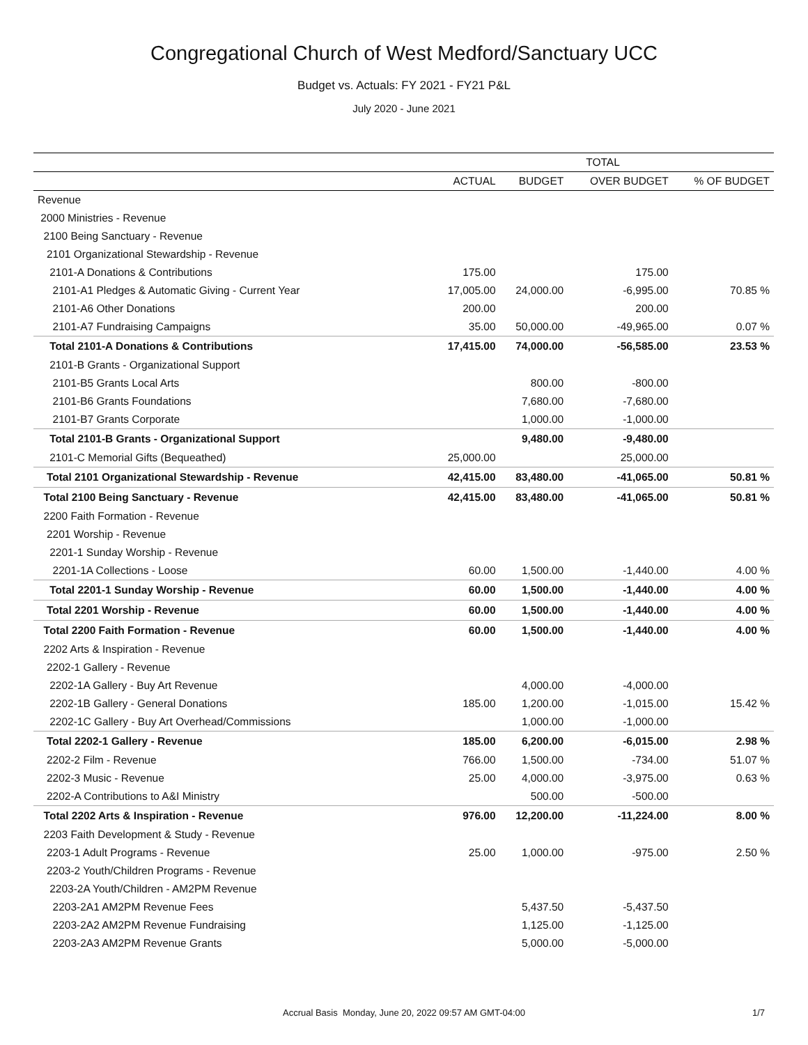Congregational Church of West Medford/Sanctuary UCC
Budget vs. Actuals: FY 2021 - FY21 P&L
July 2020 - June 2021
| | TOTAL | | | |
| --- | --- | --- | --- | --- |
| | ACTUAL | BUDGET | OVER BUDGET | % OF BUDGET |
| Revenue | | | | |
| 2000 Ministries - Revenue | | | | |
| 2100 Being Sanctuary - Revenue | | | | |
| 2101 Organizational Stewardship - Revenue | | | | |
| 2101-A Donations & Contributions | 175.00 | | 175.00 | |
| 2101-A1 Pledges & Automatic Giving - Current Year | 17,005.00 | 24,000.00 | -6,995.00 | 70.85 % |
| 2101-A6 Other Donations | 200.00 | | 200.00 | |
| 2101-A7 Fundraising Campaigns | 35.00 | 50,000.00 | -49,965.00 | 0.07 % |
| Total 2101-A Donations & Contributions | 17,415.00 | 74,000.00 | -56,585.00 | 23.53 % |
| 2101-B Grants - Organizational Support | | | | |
| 2101-B5 Grants Local Arts | | 800.00 | -800.00 | |
| 2101-B6 Grants Foundations | | 7,680.00 | -7,680.00 | |
| 2101-B7 Grants Corporate | | 1,000.00 | -1,000.00 | |
| Total 2101-B Grants - Organizational Support | | 9,480.00 | -9,480.00 | |
| 2101-C Memorial Gifts (Bequeathed) | 25,000.00 | | 25,000.00 | |
| Total 2101 Organizational Stewardship - Revenue | 42,415.00 | 83,480.00 | -41,065.00 | 50.81 % |
| Total 2100 Being Sanctuary - Revenue | 42,415.00 | 83,480.00 | -41,065.00 | 50.81 % |
| 2200 Faith Formation - Revenue | | | | |
| 2201 Worship - Revenue | | | | |
| 2201-1 Sunday Worship - Revenue | | | | |
| 2201-1A Collections - Loose | 60.00 | 1,500.00 | -1,440.00 | 4.00 % |
| Total 2201-1 Sunday Worship - Revenue | 60.00 | 1,500.00 | -1,440.00 | 4.00 % |
| Total 2201 Worship - Revenue | 60.00 | 1,500.00 | -1,440.00 | 4.00 % |
| Total 2200 Faith Formation - Revenue | 60.00 | 1,500.00 | -1,440.00 | 4.00 % |
| 2202 Arts & Inspiration - Revenue | | | | |
| 2202-1 Gallery - Revenue | | | | |
| 2202-1A Gallery - Buy Art Revenue | | 4,000.00 | -4,000.00 | |
| 2202-1B Gallery - General Donations | 185.00 | 1,200.00 | -1,015.00 | 15.42 % |
| 2202-1C Gallery - Buy Art Overhead/Commissions | | 1,000.00 | -1,000.00 | |
| Total 2202-1 Gallery - Revenue | 185.00 | 6,200.00 | -6,015.00 | 2.98 % |
| 2202-2 Film - Revenue | 766.00 | 1,500.00 | -734.00 | 51.07 % |
| 2202-3 Music - Revenue | 25.00 | 4,000.00 | -3,975.00 | 0.63 % |
| 2202-A Contributions to A&I Ministry | | 500.00 | -500.00 | |
| Total 2202 Arts & Inspiration - Revenue | 976.00 | 12,200.00 | -11,224.00 | 8.00 % |
| 2203 Faith Development & Study - Revenue | | | | |
| 2203-1 Adult Programs - Revenue | 25.00 | 1,000.00 | -975.00 | 2.50 % |
| 2203-2 Youth/Children Programs - Revenue | | | | |
| 2203-2A Youth/Children - AM2PM Revenue | | | | |
| 2203-2A1 AM2PM Revenue Fees | | 5,437.50 | -5,437.50 | |
| 2203-2A2 AM2PM Revenue Fundraising | | 1,125.00 | -1,125.00 | |
| 2203-2A3 AM2PM Revenue Grants | | 5,000.00 | -5,000.00 | |
Accrual Basis Monday, June 20, 2022 09:57 AM GMT-04:00 1/7